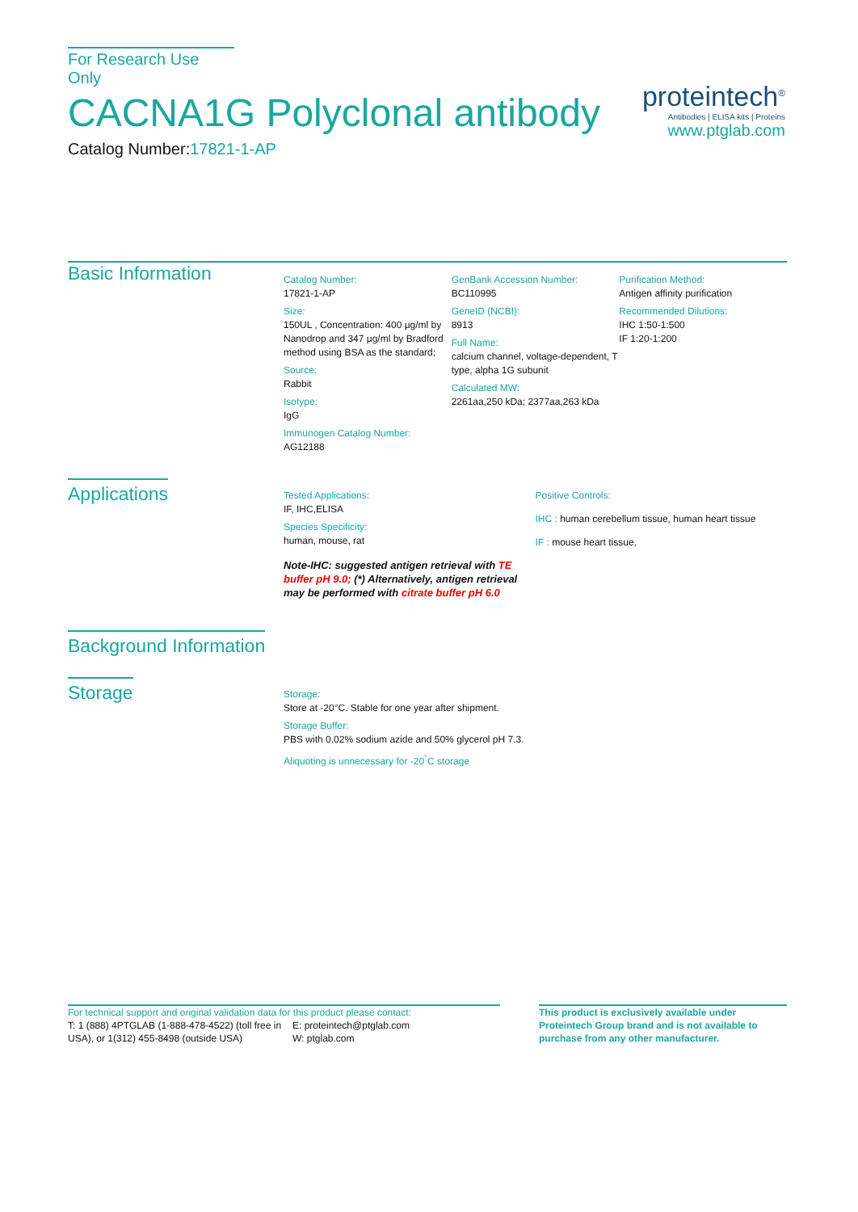For Research Use Only
CACNA1G Polyclonal antibody
Catalog Number:17821-1-AP
proteintech<sup>®</sup>
Antibodies | ELISA kits | Proteins
www.ptglab.com
Basic Information
Catalog Number:
17821-1-AP
Size:
150UL , Concentration: 400 μg/ml by Nanodrop and 347 μg/ml by Bradford method using BSA as the standard;
Source:
Rabbit
Isotype:
IgG
Immunogen Catalog Number:
AG12188
GenBank Accession Number:
BC110995
GeneID (NCBI):
8913
Full Name:
calcium channel, voltage-dependent, T type, alpha 1G subunit
Calculated MW:
2261aa,250 kDa; 2377aa,263 kDa
Purification Method:
Antigen affinity purification
Recommended Dilutions:
IHC 1:50-1:500
IF 1:20-1:200
Applications
Tested Applications:
IF, IHC,ELISA
Species Specificity:
human, mouse, rat
Note-IHC: suggested antigen retrieval with TE buffer pH 9.0; (*) Alternatively, antigen retrieval may be performed with citrate buffer pH 6.0
Positive Controls:
IHC : human cerebellum tissue, human heart tissue
IF : mouse heart tissue,
Background Information
Storage
Storage:
Store at -20°C. Stable for one year after shipment.
Storage Buffer:
PBS with 0.02% sodium azide and 50% glycerol pH 7.3.
Aliquoting is unnecessary for -20<sup>°</sup>C storage
For technical support and original validation data for this product please contact:
T: 1 (888) 4PTGLAB (1-888-478-4522) (toll free in USA), or 1(312) 455-8498 (outside USA)
E: proteintech@ptglab.com
W: ptglab.com
This product is exclusively available under Proteintech Group brand and is not available to purchase from any other manufacturer.